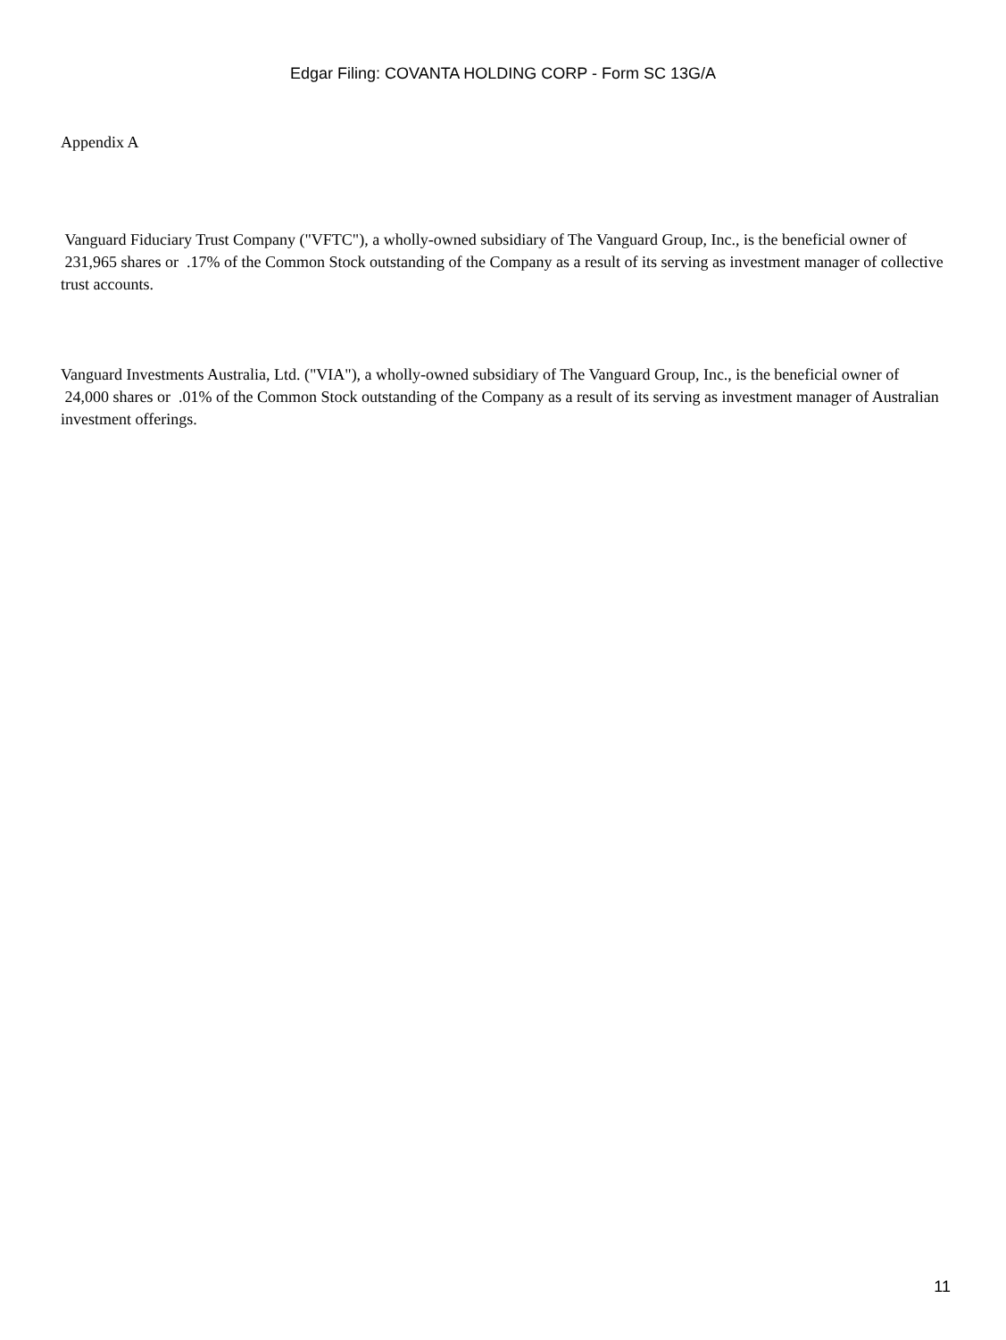Edgar Filing: COVANTA HOLDING CORP - Form SC 13G/A
Appendix A
Vanguard Fiduciary Trust Company ("VFTC"), a wholly-owned subsidiary of The Vanguard Group, Inc., is the beneficial owner of 231,965 shares or .17% of the Common Stock outstanding of the Company as a result of its serving as investment manager of collective trust accounts.
Vanguard Investments Australia, Ltd. ("VIA"), a wholly-owned subsidiary of The Vanguard Group, Inc., is the beneficial owner of 24,000 shares or .01% of the Common Stock outstanding of the Company as a result of its serving as investment manager of Australian investment offerings.
11